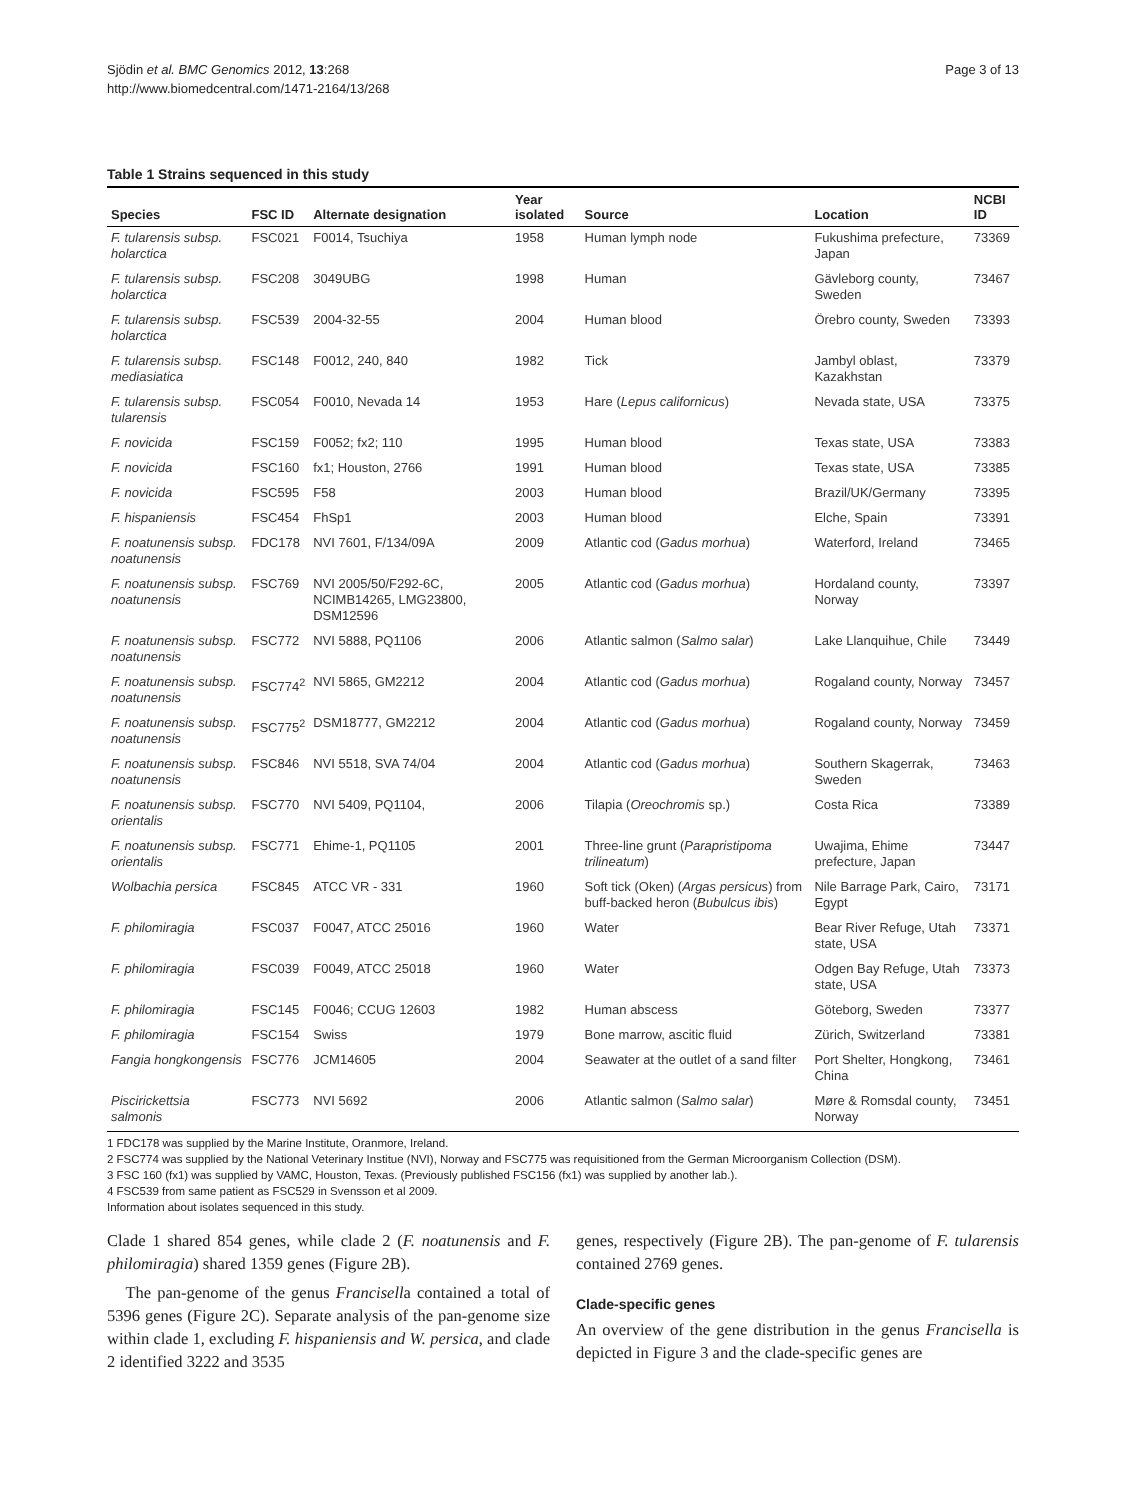Sjödin et al. BMC Genomics 2012, 13:268
http://www.biomedcentral.com/1471-2164/13/268
Page 3 of 13
Table 1 Strains sequenced in this study
| Species | FSC ID | Alternate designation | Year isolated | Source | Location | NCBI ID |
| --- | --- | --- | --- | --- | --- | --- |
| F. tularensis subsp. holarctica | FSC021 | F0014, Tsuchiya | 1958 | Human lymph node | Fukushima prefecture, Japan | 73369 |
| F. tularensis subsp. holarctica | FSC208 | 3049UBG | 1998 | Human | Gävleborg county, Sweden | 73467 |
| F. tularensis subsp. holarctica | FSC539 | 2004-32-55 | 2004 | Human blood | Örebro county, Sweden | 73393 |
| F. tularensis subsp. mediasiatica | FSC148 | F0012, 240, 840 | 1982 | Tick | Jambyl oblast, Kazakhstan | 73379 |
| F. tularensis subsp. tularensis | FSC054 | F0010, Nevada 14 | 1953 | Hare ( Lepus californicus ) | Nevada state, USA | 73375 |
| F. novicida | FSC159 | F0052; fx2; 110 | 1995 | Human blood | Texas state, USA | 73383 |
| F. novicida | FSC160 | fx1; Houston, 2766 | 1991 | Human blood | Texas state, USA | 73385 |
| F. novicida | FSC595 | F58 | 2003 | Human blood | Brazil/UK/Germany | 73395 |
| F. hispaniensis | FSC454 | FhSp1 | 2003 | Human blood | Elche, Spain | 73391 |
| F. noatunensis subsp. noatunensis | FDC178 | NVI 7601, F/134/09A | 2009 | Atlantic cod ( Gadus morhua ) | Waterford, Ireland | 73465 |
| F. noatunensis subsp. noatunensis | FSC769 | NVI 2005/50/F292-6C, NCIMB14265, LMG23800, DSM12596 | 2005 | Atlantic cod ( Gadus morhua ) | Hordaland county, Norway | 73397 |
| F. noatunensis subsp. noatunensis | FSC772 | NVI 5888, PQ1106 | 2006 | Atlantic salmon ( Salmo salar ) | Lake Llanquihue, Chile | 73449 |
| F. noatunensis subsp. noatunensis | FSC774<sup>2</sup> | NVI 5865, GM2212 | 2004 | Atlantic cod ( Gadus morhua ) | Rogaland county, Norway | 73457 |
| F. noatunensis subsp. noatunensis | FSC775<sup>2</sup> | DSM18777, GM2212 | 2004 | Atlantic cod ( Gadus morhua ) | Rogaland county, Norway | 73459 |
| F. noatunensis subsp. noatunensis | FSC846 | NVI 5518, SVA 74/04 | 2004 | Atlantic cod ( Gadus morhua ) | Southern Skagerrak, Sweden | 73463 |
| F. noatunensis subsp. orientalis | FSC770 | NVI 5409, PQ1104, | 2006 | Tilapia ( Oreochromis sp.) | Costa Rica | 73389 |
| F. noatunensis subsp. orientalis | FSC771 | Ehime-1, PQ1105 | 2001 | Three-line grunt ( Parapristipoma trilineatum ) | Uwajima, Ehime prefecture, Japan | 73447 |
| Wolbachia persica | FSC845 | ATCC VR - 331 | 1960 | Soft tick (Oken) ( Argas persicus ) from buff-backed heron ( Bubulcus ibis ) | Nile Barrage Park, Cairo, Egypt | 73171 |
| F. philomiragia | FSC037 | F0047, ATCC 25016 | 1960 | Water | Bear River Refuge, Utah state, USA | 73371 |
| F. philomiragia | FSC039 | F0049, ATCC 25018 | 1960 | Water | Odgen Bay Refuge, Utah state, USA | 73373 |
| F. philomiragia | FSC145 | F0046; CCUG 12603 | 1982 | Human abscess | Göteborg, Sweden | 73377 |
| F. philomiragia | FSC154 | Swiss | 1979 | Bone marrow, ascitic fluid | Zürich, Switzerland | 73381 |
| Fangia hongkongensis | FSC776 | JCM14605 | 2004 | Seawater at the outlet of a sand filter | Port Shelter, Hongkong, China | 73461 |
| Piscirickettsia salmonis | FSC773 | NVI 5692 | 2006 | Atlantic salmon ( Salmo salar ) | Møre & Romsdal county, Norway | 73451 |
1 FDC178 was supplied by the Marine Institute, Oranmore, Ireland.
2 FSC774 was supplied by the National Veterinary Institue (NVI), Norway and FSC775 was requisitioned from the German Microorganism Collection (DSM).
3 FSC 160 (fx1) was supplied by VAMC, Houston, Texas. (Previously published FSC156 (fx1) was supplied by another lab.).
4 FSC539 from same patient as FSC529 in Svensson et al 2009.
Information about isolates sequenced in this study.
Clade 1 shared 854 genes, while clade 2 (F. noatunensis and F. philomiragia) shared 1359 genes (Figure 2B).
The pan-genome of the genus Francisella contained a total of 5396 genes (Figure 2C). Separate analysis of the pan-genome size within clade 1, excluding F. hispaniensis and W. persica, and clade 2 identified 3222 and 3535
genes, respectively (Figure 2B). The pan-genome of F. tularensis contained 2769 genes.
Clade-specific genes
An overview of the gene distribution in the genus Francisella is depicted in Figure 3 and the clade-specific genes are